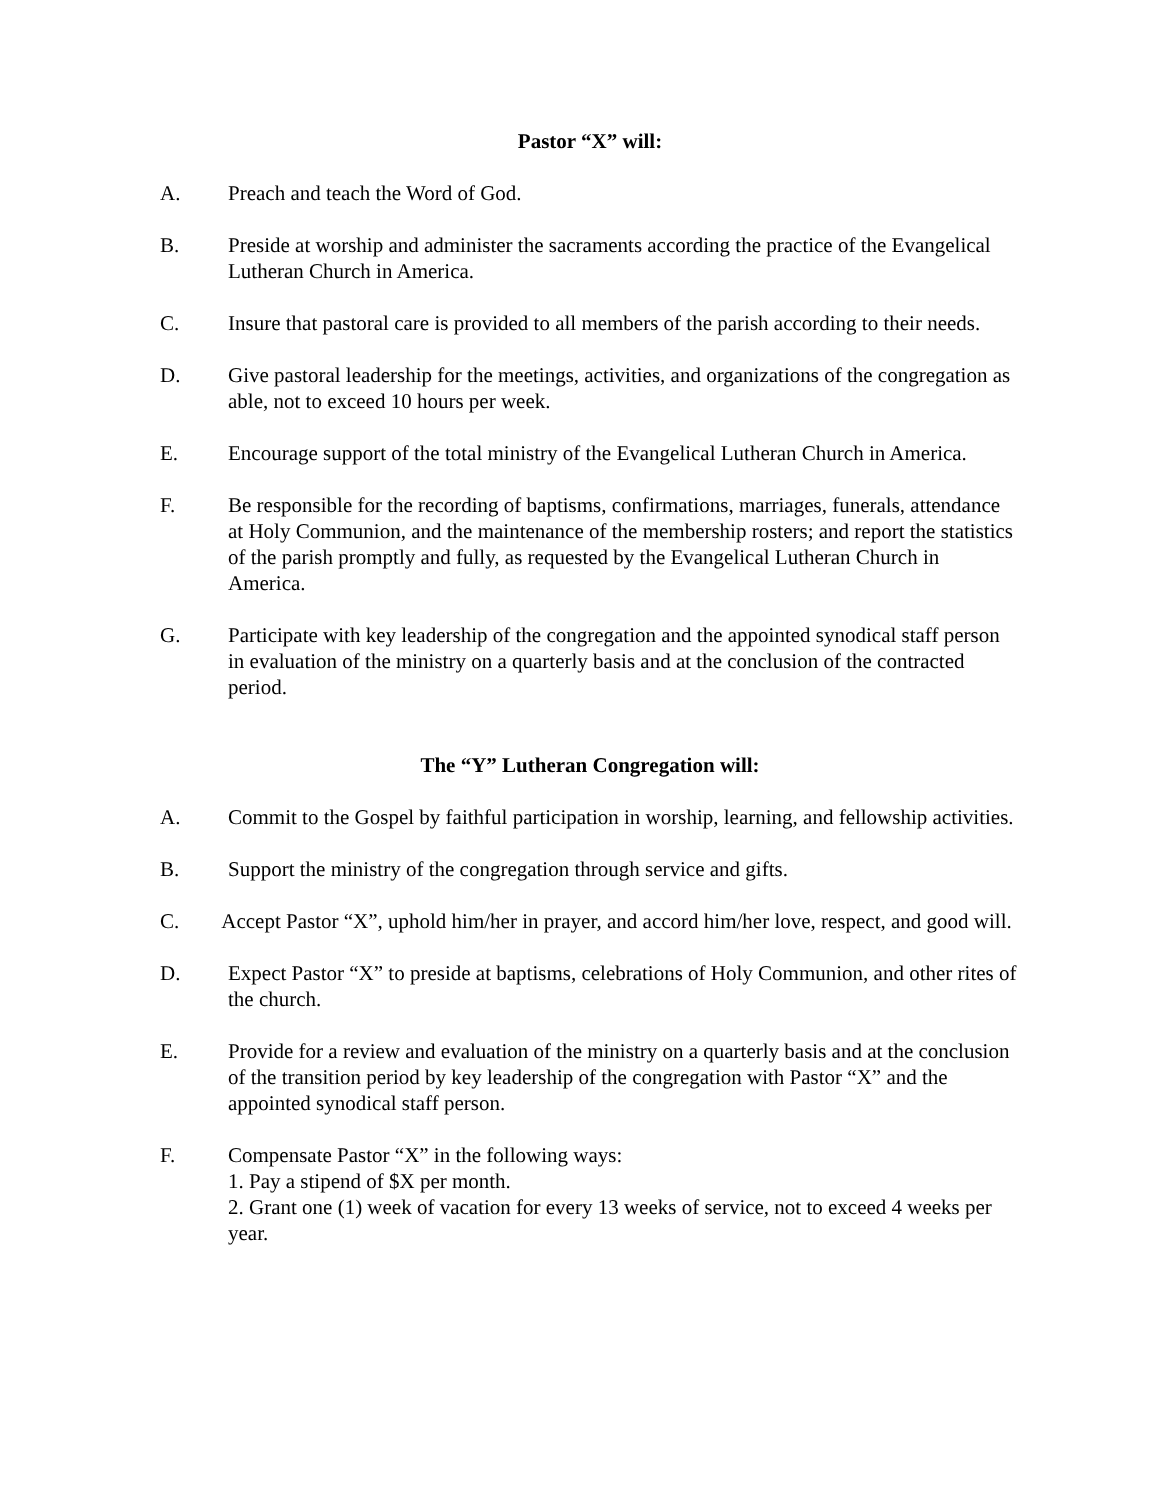Pastor “X” will:
A. Preach and teach the Word of God.
B. Preside at worship and administer the sacraments according the practice of the Evangelical Lutheran Church in America.
C. Insure that pastoral care is provided to all members of the parish according to their needs.
D. Give pastoral leadership for the meetings, activities, and organizations of the congregation as able, not to exceed 10 hours per week.
E. Encourage support of the total ministry of the Evangelical Lutheran Church in America.
F. Be responsible for the recording of baptisms, confirmations, marriages, funerals, attendance at Holy Communion, and the maintenance of the membership rosters; and report the statistics of the parish promptly and fully, as requested by the Evangelical Lutheran Church in America.
G. Participate with key leadership of the congregation and the appointed synodical staff person in evaluation of the ministry on a quarterly basis and at the conclusion of the contracted period.
The “Y” Lutheran Congregation will:
A. Commit to the Gospel by faithful participation in worship, learning, and fellowship activities.
B. Support the ministry of the congregation through service and gifts.
C. Accept Pastor “X”, uphold him/her in prayer, and accord him/her love, respect, and good will.
D. Expect Pastor “X” to preside at baptisms, celebrations of Holy Communion, and other rites of the church.
E. Provide for a review and evaluation of the ministry on a quarterly basis and at the conclusion of the transition period by key leadership of the congregation with Pastor “X” and the appointed synodical staff person.
F. Compensate Pastor “X” in the following ways:
1. Pay a stipend of $X per month.
2. Grant one (1) week of vacation for every 13 weeks of service, not to exceed 4 weeks per year.